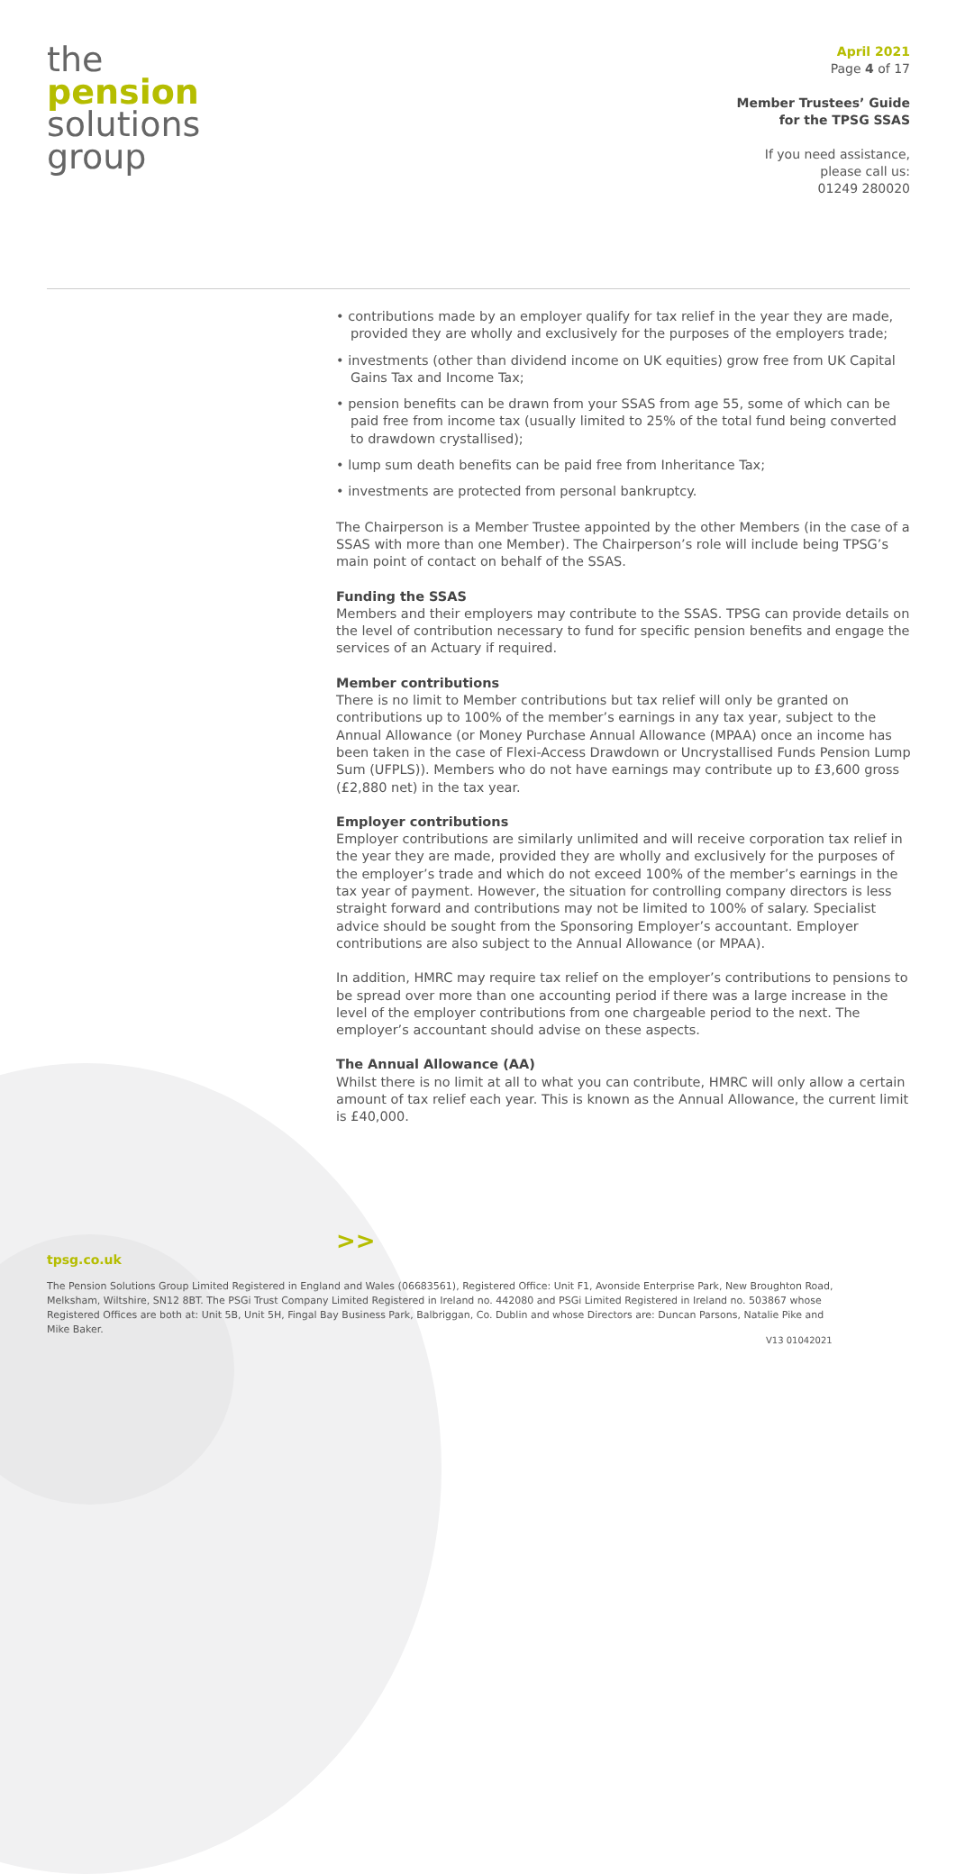the
pension
solutions
group
April 2021
Page 4 of 17
Member Trustees’ Guide
for the TPSG SSAS
If you need assistance,
please call us:
01249 280020
• contributions made by an employer qualify for tax relief in the year they are made, provided they are wholly and exclusively for the purposes of the employers trade;
• investments (other than dividend income on UK equities) grow free from UK Capital Gains Tax and Income Tax;
• pension benefits can be drawn from your SSAS from age 55, some of which can be paid free from income tax (usually limited to 25% of the total fund being converted to drawdown crystallised);
• lump sum death benefits can be paid free from Inheritance Tax;
• investments are protected from personal bankruptcy.
The Chairperson is a Member Trustee appointed by the other Members (in the case of a SSAS with more than one Member). The Chairperson’s role will include being TPSG’s main point of contact on behalf of the SSAS.
Funding the SSAS
Members and their employers may contribute to the SSAS. TPSG can provide details on the level of contribution necessary to fund for specific pension benefits and engage the services of an Actuary if required.
Member contributions
There is no limit to Member contributions but tax relief will only be granted on contributions up to 100% of the member’s earnings in any tax year, subject to the Annual Allowance (or Money Purchase Annual Allowance (MPAA) once an income has been taken in the case of Flexi-Access Drawdown or Uncrystallised Funds Pension Lump Sum (UFPLS)). Members who do not have earnings may contribute up to £3,600 gross (£2,880 net) in the tax year.
Employer contributions
Employer contributions are similarly unlimited and will receive corporation tax relief in the year they are made, provided they are wholly and exclusively for the purposes of the employer’s trade and which do not exceed 100% of the member’s earnings in the tax year of payment. However, the situation for controlling company directors is less straight forward and contributions may not be limited to 100% of salary. Specialist advice should be sought from the Sponsoring Employer’s accountant. Employer contributions are also subject to the Annual Allowance (or MPAA).
In addition, HMRC may require tax relief on the employer’s contributions to pensions to be spread over more than one accounting period if there was a large increase in the level of the employer contributions from one chargeable period to the next. The employer’s accountant should advise on these aspects.
The Annual Allowance (AA)
Whilst there is no limit at all to what you can contribute, HMRC will only allow a certain amount of tax relief each year. This is known as the Annual Allowance, the current limit is £40,000.
>>
tpsg.co.uk
The Pension Solutions Group Limited Registered in England and Wales (06683561), Registered Office: Unit F1, Avonside Enterprise Park, New Broughton Road, Melksham, Wiltshire, SN12 8BT. The PSGi Trust Company Limited Registered in Ireland no. 442080 and PSGi Limited Registered in Ireland no. 503867 whose Registered Offices are both at: Unit 5B, Unit 5H, Fingal Bay Business Park, Balbriggan, Co. Dublin and whose Directors are: Duncan Parsons, Natalie Pike and Mike Baker.
V13 01042021